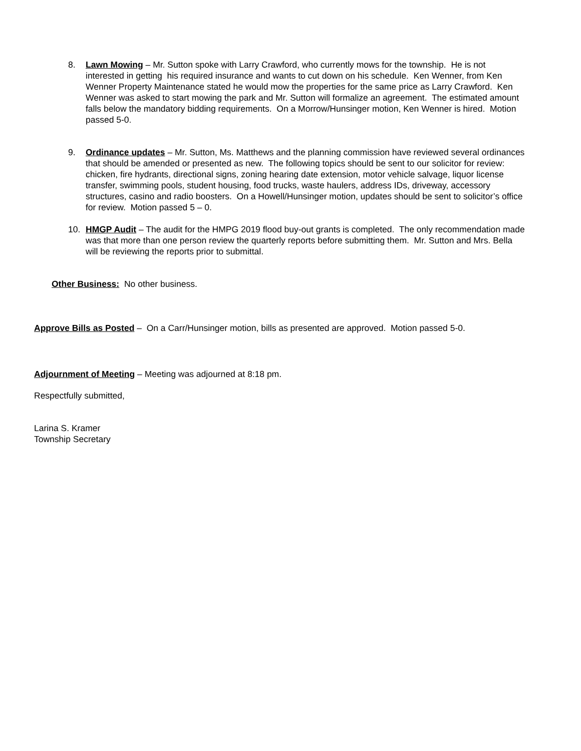8. Lawn Mowing – Mr. Sutton spoke with Larry Crawford, who currently mows for the township. He is not interested in getting his required insurance and wants to cut down on his schedule. Ken Wenner, from Ken Wenner Property Maintenance stated he would mow the properties for the same price as Larry Crawford. Ken Wenner was asked to start mowing the park and Mr. Sutton will formalize an agreement. The estimated amount falls below the mandatory bidding requirements. On a Morrow/Hunsinger motion, Ken Wenner is hired. Motion passed 5-0.
9. Ordinance updates – Mr. Sutton, Ms. Matthews and the planning commission have reviewed several ordinances that should be amended or presented as new. The following topics should be sent to our solicitor for review: chicken, fire hydrants, directional signs, zoning hearing date extension, motor vehicle salvage, liquor license transfer, swimming pools, student housing, food trucks, waste haulers, address IDs, driveway, accessory structures, casino and radio boosters. On a Howell/Hunsinger motion, updates should be sent to solicitor’s office for review. Motion passed 5 – 0.
10. HMGP Audit – The audit for the HMPG 2019 flood buy-out grants is completed. The only recommendation made was that more than one person review the quarterly reports before submitting them. Mr. Sutton and Mrs. Bella will be reviewing the reports prior to submittal.
Other Business: No other business.
Approve Bills as Posted – On a Carr/Hunsinger motion, bills as presented are approved. Motion passed 5-0.
Adjournment of Meeting – Meeting was adjourned at 8:18 pm.
Respectfully submitted,
Larina S. Kramer
Township Secretary